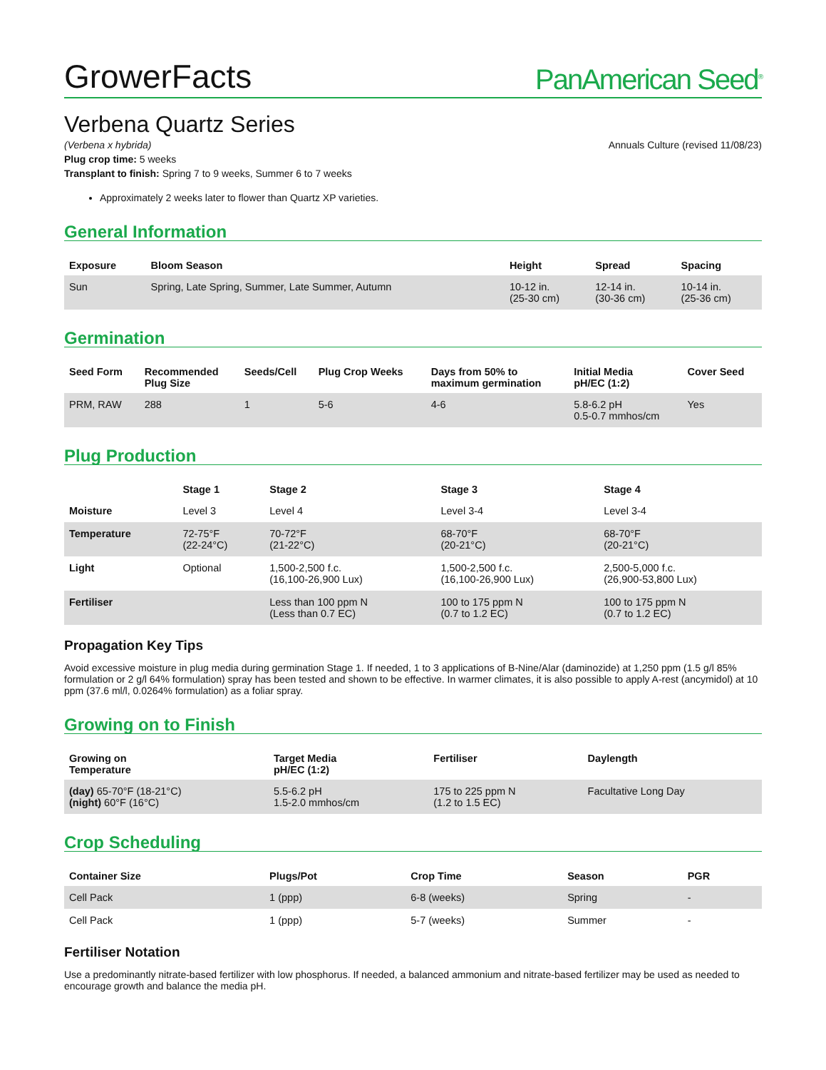GrowerFacts PanAmerican Seed<sup>®</sup>
Verbena Quartz Series
(Verbena x hybrida) Annuals Culture (revised 11/08/23)
Plug crop time: 5 weeks
Transplant to finish: Spring 7 to 9 weeks, Summer 6 to 7 weeks
Approximately 2 weeks later to flower than Quartz XP varieties.
General Information
| Exposure | Bloom Season | Height | Spread | Spacing |
| --- | --- | --- | --- | --- |
| Sun | Spring, Late Spring, Summer, Late Summer, Autumn | 10-12 in. (25-30 cm) | 12-14 in. (30-36 cm) | 10-14 in. (25-36 cm) |
Germination
| Seed Form | Recommended Plug Size | Seeds/Cell | Plug Crop Weeks | Days from 50% to maximum germination | Initial Media pH/EC (1:2) | Cover Seed |
| --- | --- | --- | --- | --- | --- | --- |
| PRM, RAW | 288 | 1 | 5-6 | 4-6 | 5.8-6.2 pH 0.5-0.7 mmhos/cm | Yes |
Plug Production
| | Stage 1 | Stage 2 | Stage 3 | Stage 4 |
| --- | --- | --- | --- | --- |
| Moisture | Level 3 | Level 4 | Level 3-4 | Level 3-4 |
| Temperature | 72-75°F (22-24°C) | 70-72°F (21-22°C) | 68-70°F (20-21°C) | 68-70°F (20-21°C) |
| Light | Optional | 1,500-2,500 f.c. (16,100-26,900 Lux) | 1,500-2,500 f.c. (16,100-26,900 Lux) | 2,500-5,000 f.c. (26,900-53,800 Lux) |
| Fertiliser | | Less than 100 ppm N (Less than 0.7 EC) | 100 to 175 ppm N (0.7 to 1.2 EC) | 100 to 175 ppm N (0.7 to 1.2 EC) |
Propagation Key Tips
Avoid excessive moisture in plug media during germination Stage 1. If needed, 1 to 3 applications of B-Nine/Alar (daminozide) at 1,250 ppm (1.5 g/l 85% formulation or 2 g/l 64% formulation) spray has been tested and shown to be effective. In warmer climates, it is also possible to apply A-rest (ancymidol) at 10 ppm (37.6 ml/l, 0.0264% formulation) as a foliar spray.
Growing on to Finish
| Growing on Temperature | Target Media pH/EC (1:2) | Fertiliser | Daylength |
| --- | --- | --- | --- |
| (day) 65-70°F (18-21°C) (night) 60°F (16°C) | 5.5-6.2 pH 1.5-2.0 mmhos/cm | 175 to 225 ppm N (1.2 to 1.5 EC) | Facultative Long Day |
Crop Scheduling
| Container Size | Plugs/Pot | Crop Time | Season | PGR |
| --- | --- | --- | --- | --- |
| Cell Pack | 1 (ppp) | 6-8 (weeks) | Spring | - |
| Cell Pack | 1 (ppp) | 5-7 (weeks) | Summer | - |
Fertiliser Notation
Use a predominantly nitrate-based fertilizer with low phosphorus. If needed, a balanced ammonium and nitrate-based fertilizer may be used as needed to encourage growth and balance the media pH.